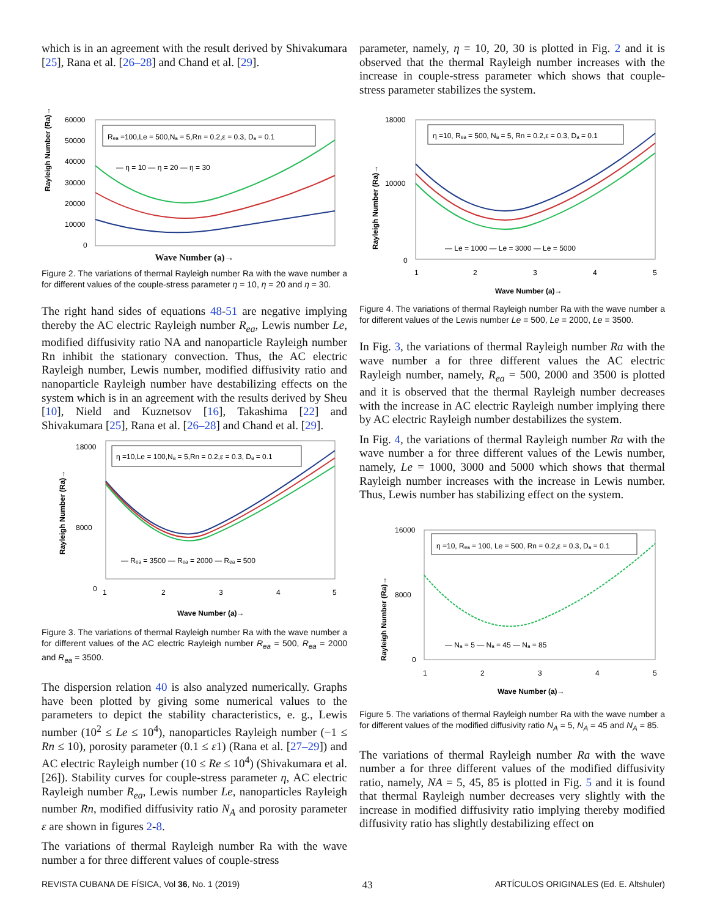which is in an agreement with the result derived by Shivakumara [25], Rana et al. [26–28] and Chand et al. [29].
Rayleigh Number (Ra)→
60000
50000
40000
30000
20000
10000
0
Rₑₐ =100,Le = 500,Nₐ = 5,Rn = 0.2,ε = 0.3, Dₐ = 0.1
— η = 10 — η = 20 — η = 30
Wave Number (a)→
Figure 2. The variations of thermal Rayleigh number Ra with the wave number a for different values of the couple-stress parameter η = 10, η = 20 and η = 30.
The right hand sides of equations 48-51 are negative implying thereby the AC electric Rayleigh number R<sub>ea</sub>, Lewis number Le, modified diffusivity ratio NA and nanoparticle Rayleigh number Rn inhibit the stationary convection. Thus, the AC electric Rayleigh number, Lewis number, modified diffusivity ratio and nanoparticle Rayleigh number have destabilizing effects on the system which is in an agreement with the results derived by Sheu [10], Nield and Kuznetsov [16], Takashima [22] and Shivakumara [25], Rana et al. [26–28] and Chand et al. [29].
Rayleigh Number (Ra)→
18000
8000
0
η =10,Le = 100,Nₐ = 5,Rn = 0.2,ε = 0.3, Dₐ = 0.1
— Rₑₐ = 3500 — Rₑₐ = 2000 — Rₑₐ = 500
1
2
3
4
5
Wave Number (a)→
Figure 3. The variations of thermal Rayleigh number Ra with the wave number a for different values of the AC electric Rayleigh number R<sub>ea</sub> = 500, R<sub>ea</sub> = 2000 and R<sub>ea</sub> = 3500.
The dispersion relation 40 is also analyzed numerically. Graphs have been plotted by giving some numerical values to the parameters to depict the stability characteristics, e. g., Lewis number (10<sup>2</sup> ≤ Le ≤ 10<sup>4</sup>), nanoparticles Rayleigh number (−1 ≤ Rn ≤ 10), porosity parameter (0.1 ≤ ε1) (Rana et al. [27–29]) and AC electric Rayleigh number (10 ≤ Re ≤ 10<sup>4</sup>) (Shivakumara et al. [26]). Stability curves for couple-stress parameter η, AC electric Rayleigh number R<sub>ea</sub>, Lewis number Le, nanoparticles Rayleigh number Rn, modified diffusivity ratio N<sub>A</sub> and porosity parameter ε are shown in figures 2-8.
The variations of thermal Rayleigh number Ra with the wave number a for three different values of couple-stress
parameter, namely, η = 10, 20, 30 is plotted in Fig. 2 and it is observed that the thermal Rayleigh number increases with the increase in couple-stress parameter which shows that couple-stress parameter stabilizes the system.
Rayleigh Number (Ra)→
18000
10000
0
η =10, Rₑₐ = 500, Nₐ = 5, Rn = 0.2,ε = 0.3, Dₐ = 0.1
— Le = 1000 — Le = 3000 — Le = 5000
1
2
3
4
5
Wave Number (a)→
Figure 4. The variations of thermal Rayleigh number Ra with the wave number a for different values of the Lewis number Le = 500, Le = 2000, Le = 3500.
In Fig. 3, the variations of thermal Rayleigh number Ra with the wave number a for three different values the AC electric Rayleigh number, namely, R<sub>ea</sub> = 500, 2000 and 3500 is plotted and it is observed that the thermal Rayleigh number decreases with the increase in AC electric Rayleigh number implying there by AC electric Rayleigh number destabilizes the system.
In Fig. 4, the variations of thermal Rayleigh number Ra with the wave number a for three different values of the Lewis number, namely, Le = 1000, 3000 and 5000 which shows that thermal Rayleigh number increases with the increase in Lewis number. Thus, Lewis number has stabilizing effect on the system.
Rayleigh Number (Ra)→
16000
8000
0
η =10, Rₑₐ = 100, Le = 500, Rn = 0.2,ε = 0.3, Dₐ = 0.1
— Nₐ = 5 — Nₐ = 45 — Nₐ = 85
1
2
3
4
5
Wave Number (a)→
Figure 5. The variations of thermal Rayleigh number Ra with the wave number a for different values of the modified diffusivity ratio N<sub>A</sub> = 5, N<sub>A</sub> = 45 and N<sub>A</sub> = 85.
The variations of thermal Rayleigh number Ra with the wave number a for three different values of the modified diffusivity ratio, namely, NA = 5, 45, 85 is plotted in Fig. 5 and it is found that thermal Rayleigh number decreases very slightly with the increase in modified diffusivity ratio implying thereby modified diffusivity ratio has slightly destabilizing effect on
REVISTA CUBANA DE FÍSICA, Vol 36, No. 1 (2019) 43 ARTÍCULOS ORIGINALES (Ed. E. Altshuler)